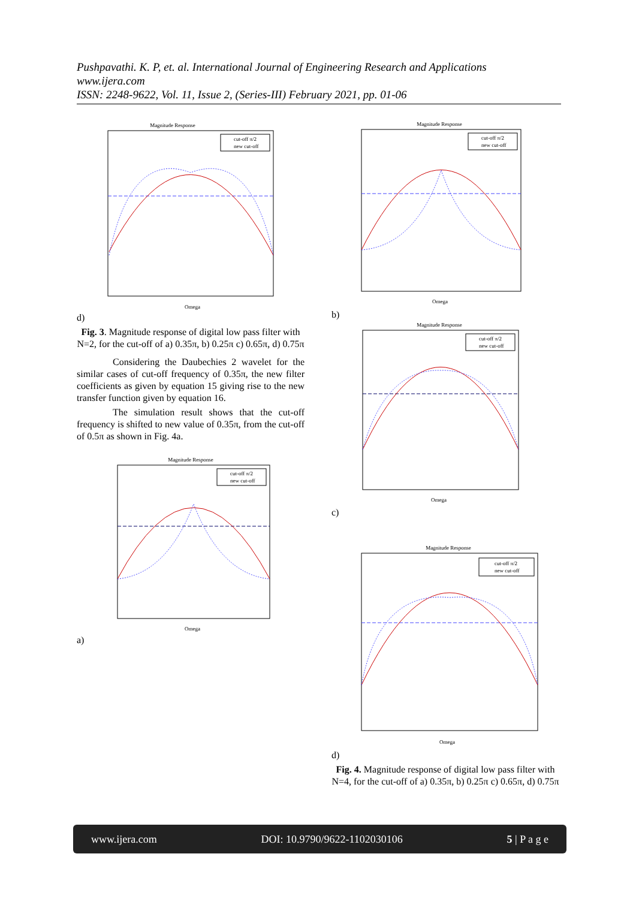Pushpavathi. K. P, et. al. International Journal of Engineering Research and Applications
www.ijera.com
ISSN: 2248-9622, Vol. 11, Issue 2, (Series-III) February 2021, pp. 01-06
Magnitude Response
Omega
cut-off π/2
new cut-off
d)
Fig. 3. Magnitude response of digital low pass filter with N=2, for the cut-off of a) 0.35π, b) 0.25π c) 0.65π, d) 0.75π
Considering the Daubechies 2 wavelet for the similar cases of cut-off frequency of 0.35π, the new filter coefficients as given by equation 15 giving rise to the new transfer function given by equation 16.
The simulation result shows that the cut-off frequency is shifted to new value of 0.35π, from the cut-off of 0.5π as shown in Fig. 4a.
Magnitude Response
Omega
cut-off π/2
new cut-off
a)
Magnitude Response
Omega
cut-off π/2
new cut-off
b)
Magnitude Response
Omega
cut-off π/2
new cut-off
c)
Magnitude Response
Omega
cut-off π/2
new cut-off
d)
Fig. 4. Magnitude response of digital low pass filter with N=4, for the cut-off of a) 0.35π, b) 0.25π c) 0.65π, d) 0.75π
www.ijera.com DOI: 10.9790/9622-1102030106 5 | P a g e